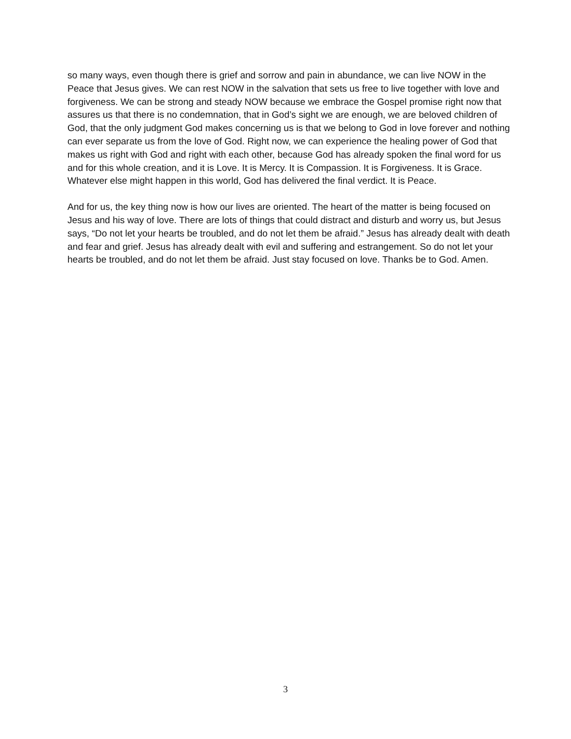so many ways, even though there is grief and sorrow and pain in abundance, we can live NOW in the Peace that Jesus gives. We can rest NOW in the salvation that sets us free to live together with love and forgiveness. We can be strong and steady NOW because we embrace the Gospel promise right now that assures us that there is no condemnation, that in God’s sight we are enough, we are beloved children of God, that the only judgment God makes concerning us is that we belong to God in love forever and nothing can ever separate us from the love of God. Right now, we can experience the healing power of God that makes us right with God and right with each other, because God has already spoken the final word for us and for this whole creation, and it is Love. It is Mercy. It is Compassion. It is Forgiveness. It is Grace. Whatever else might happen in this world, God has delivered the final verdict. It is Peace.
And for us, the key thing now is how our lives are oriented. The heart of the matter is being focused on Jesus and his way of love. There are lots of things that could distract and disturb and worry us, but Jesus says, “Do not let your hearts be troubled, and do not let them be afraid.” Jesus has already dealt with death and fear and grief. Jesus has already dealt with evil and suffering and estrangement. So do not let your hearts be troubled, and do not let them be afraid. Just stay focused on love. Thanks be to God. Amen.
3